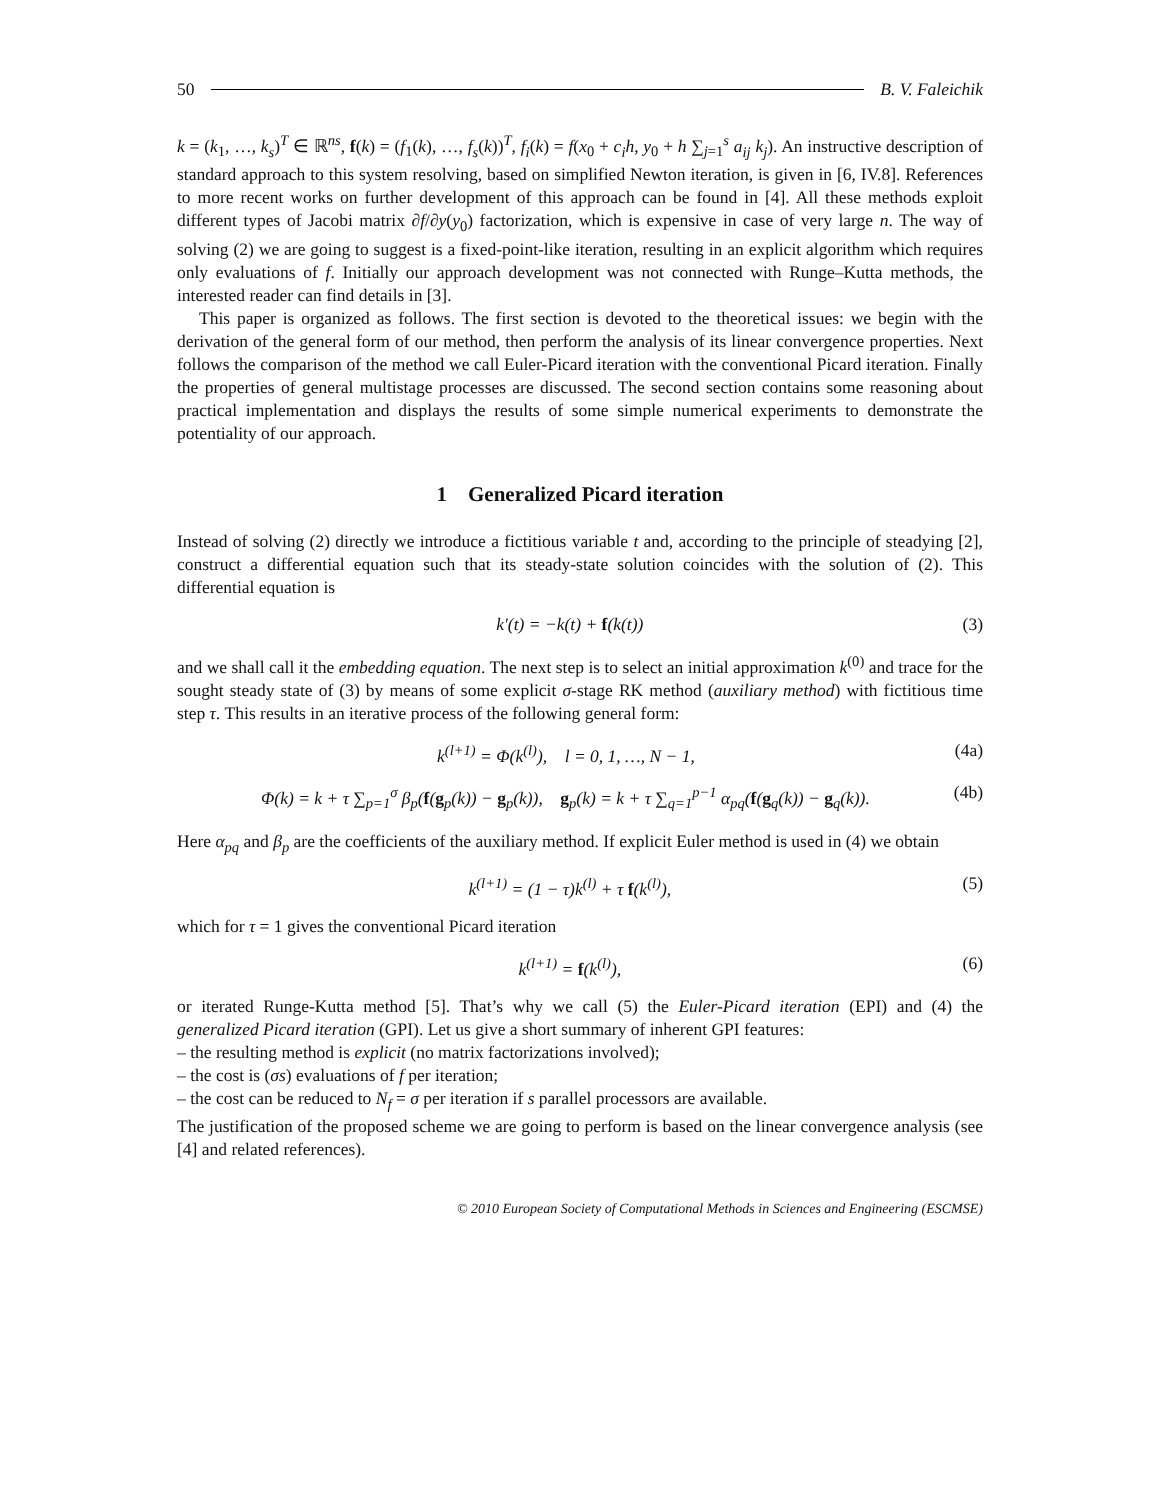50 B. V. Faleichik
k = (k<sub>1</sub>, …, k<sub>s</sub>)<sup>T</sup> ∈ ℝ<sup>ns</sup>, f(k) = (f<sub>1</sub>(k), …, f<sub>s</sub>(k))<sup>T</sup>, f<sub>i</sub>(k) = f(x<sub>0</sub> + c<sub>i</sub>h, y<sub>0</sub> + h ∑<sub>j=1</sub><sup>s</sup> a<sub>ij</sub> k<sub>j</sub>). An instructive description of standard approach to this system resolving, based on simplified Newton iteration, is given in [6, IV.8]. References to more recent works on further development of this approach can be found in [4]. All these methods exploit different types of Jacobi matrix ∂f/∂y(y<sub>0</sub>) factorization, which is expensive in case of very large n. The way of solving (2) we are going to suggest is a fixed-point-like iteration, resulting in an explicit algorithm which requires only evaluations of f. Initially our approach development was not connected with Runge–Kutta methods, the interested reader can find details in [3].
This paper is organized as follows. The first section is devoted to the theoretical issues: we begin with the derivation of the general form of our method, then perform the analysis of its linear convergence properties. Next follows the comparison of the method we call Euler-Picard iteration with the conventional Picard iteration. Finally the properties of general multistage processes are discussed. The second section contains some reasoning about practical implementation and displays the results of some simple numerical experiments to demonstrate the potentiality of our approach.
1 Generalized Picard iteration
Instead of solving (2) directly we introduce a fictitious variable t and, according to the principle of steadying [2], construct a differential equation such that its steady-state solution coincides with the solution of (2). This differential equation is
k′(t) = −k(t) + f(k(t)) (3)
and we shall call it the embedding equation. The next step is to select an initial approximation k<sup>(0)</sup> and trace for the sought steady state of (3) by means of some explicit σ-stage RK method (auxiliary method) with fictitious time step τ. This results in an iterative process of the following general form:
k<sup>(l+1)</sup> = Φ(k<sup>(l)</sup>), l = 0, 1, …, N − 1, (4a)
Φ(k) = k + τ ∑<sub>p=1</sub><sup>σ</sup> β<sub>p</sub>(f(g<sub>p</sub>(k)) − g<sub>p</sub>(k)), g<sub>p</sub>(k) = k + τ ∑<sub>q=1</sub><sup>p−1</sup> α<sub>pq</sub>(f(g<sub>q</sub>(k)) − g<sub>q</sub>(k)). (4b)
Here α<sub>pq</sub> and β<sub>p</sub> are the coefficients of the auxiliary method. If explicit Euler method is used in (4) we obtain
k<sup>(l+1)</sup> = (1 − τ)k<sup>(l)</sup> + τ f(k<sup>(l)</sup>), (5)
which for τ = 1 gives the conventional Picard iteration
k<sup>(l+1)</sup> = f(k<sup>(l)</sup>), (6)
or iterated Runge-Kutta method [5]. That’s why we call (5) the Euler-Picard iteration (EPI) and (4) the generalized Picard iteration (GPI). Let us give a short summary of inherent GPI features:
– the resulting method is explicit (no matrix factorizations involved);
– the cost is (σs) evaluations of f per iteration;
– the cost can be reduced to N<sub>f</sub> = σ per iteration if s parallel processors are available.
The justification of the proposed scheme we are going to perform is based on the linear convergence analysis (see [4] and related references).
© 2010 European Society of Computational Methods in Sciences and Engineering (ESCMSE)